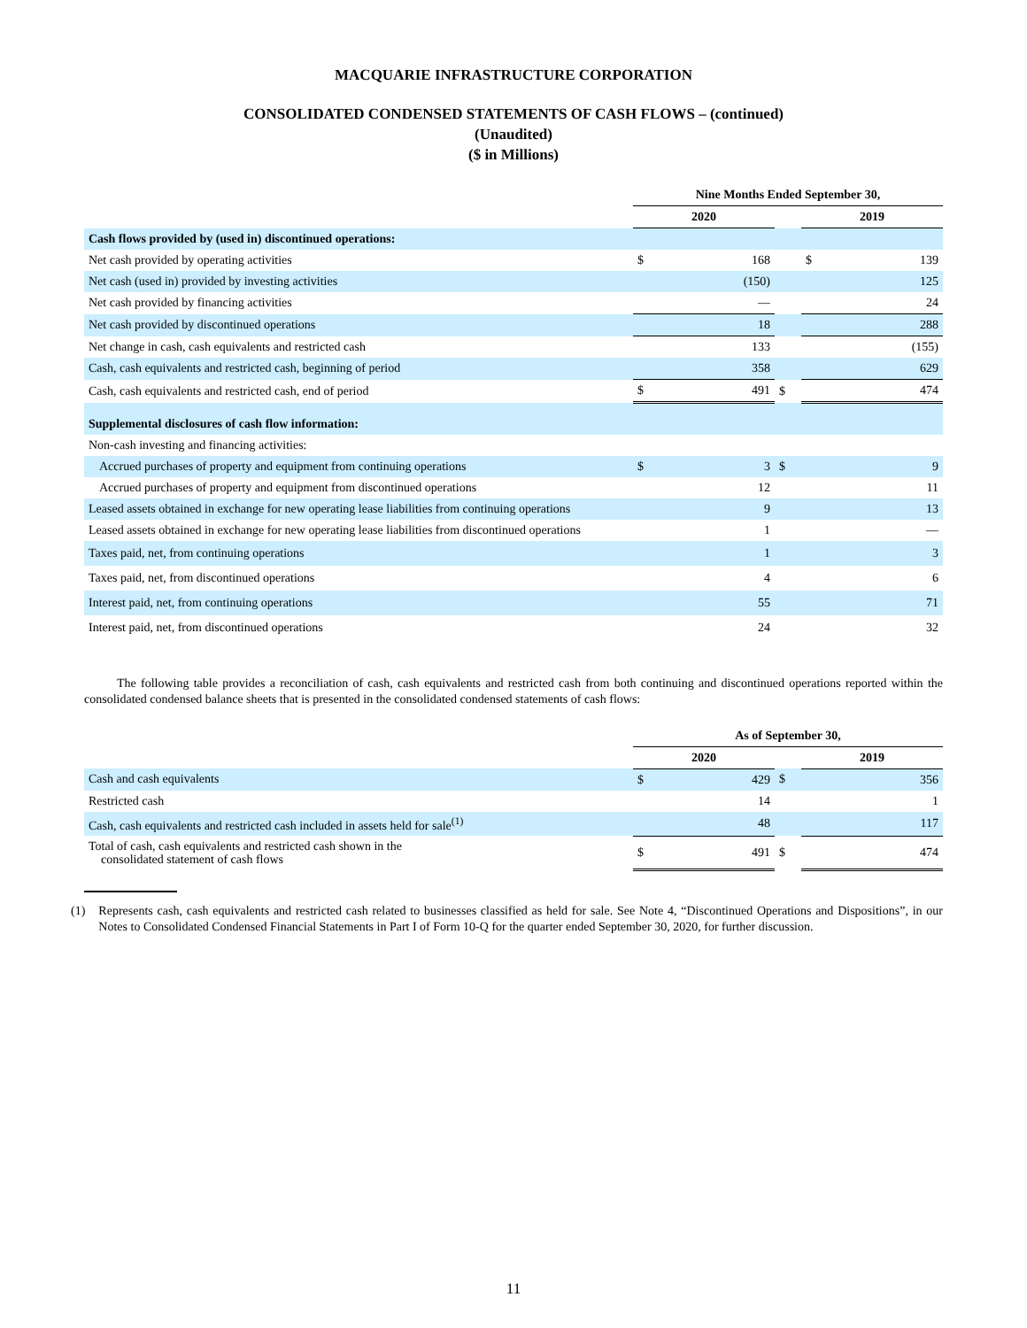MACQUARIE INFRASTRUCTURE CORPORATION
CONSOLIDATED CONDENSED STATEMENTS OF CASH FLOWS – (continued)
(Unaudited)
($ in Millions)
| | Nine Months Ended September 30, | | | | |
| | 2020 | | | 2019 | |
| Cash flows provided by (used in) discontinued operations: | | | | | |
| Net cash provided by operating activities | $ | 168 | | $ | 139 |
| Net cash (used in) provided by investing activities | | (150) | | | 125 |
| Net cash provided by financing activities | | — | | | 24 |
| Net cash provided by discontinued operations | | 18 | | | 288 |
| Net change in cash, cash equivalents and restricted cash | | 133 | | | (155) |
| Cash, cash equivalents and restricted cash, beginning of period | | 358 | | | 629 |
| Cash, cash equivalents and restricted cash, end of period | $ | 491 | $ | | 474 |
| Supplemental disclosures of cash flow information: | | | | | |
| Non-cash investing and financing activities: | | | | | |
| Accrued purchases of property and equipment from continuing operations | $ | 3 | $ | | 9 |
| Accrued purchases of property and equipment from discontinued operations | | 12 | | | 11 |
| Leased assets obtained in exchange for new operating lease liabilities from continuing operations | | 9 | | | 13 |
| Leased assets obtained in exchange for new operating lease liabilities from discontinued operations | | 1 | | | — |
| Taxes paid, net, from continuing operations | | 1 | | | 3 |
| Taxes paid, net, from discontinued operations | | 4 | | | 6 |
| Interest paid, net, from continuing operations | | 55 | | | 71 |
| Interest paid, net, from discontinued operations | | 24 | | | 32 |
The following table provides a reconciliation of cash, cash equivalents and restricted cash from both continuing and discontinued operations reported within the consolidated condensed balance sheets that is presented in the consolidated condensed statements of cash flows:
| | As of September 30, | | | | |
| | 2020 | | | 2019 | |
| Cash and cash equivalents | $ | 429 | $ | | 356 |
| Restricted cash | | 14 | | | 1 |
| Cash, cash equivalents and restricted cash included in assets held for sale<sup>(1)</sup> | | 48 | | | 117 |
| Total of cash, cash equivalents and restricted cash shown in the consolidated statement of cash flows | $ | 491 | $ | | 474 |
(1) Represents cash, cash equivalents and restricted cash related to businesses classified as held for sale. See Note 4, “Discontinued Operations and Dispositions”, in our Notes to Consolidated Condensed Financial Statements in Part I of Form 10-Q for the quarter ended September 30, 2020, for further discussion.
11